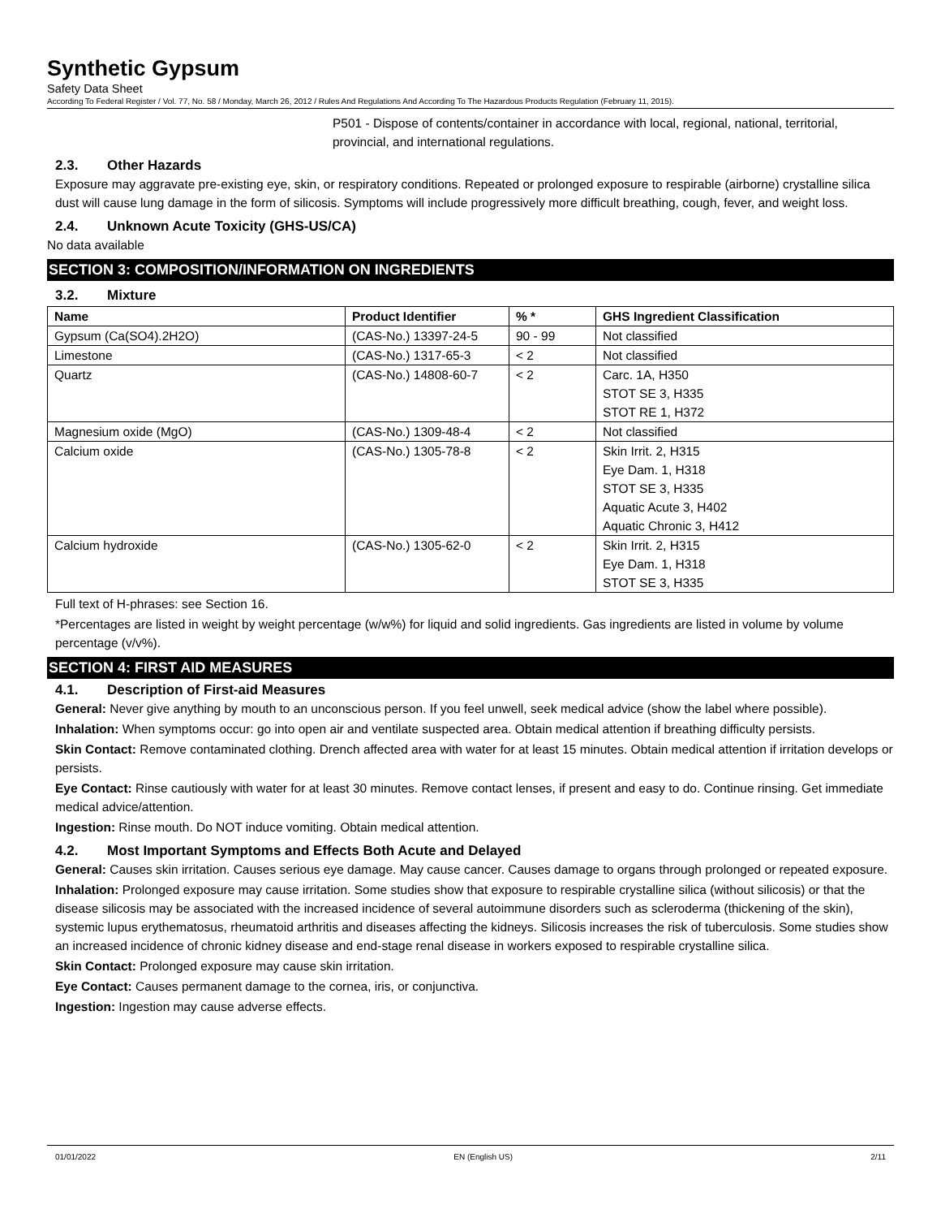Synthetic Gypsum
Safety Data Sheet
According To Federal Register / Vol. 77, No. 58 / Monday, March 26, 2012 / Rules And Regulations And According To The Hazardous Products Regulation (February 11, 2015).
P501 - Dispose of contents/container in accordance with local, regional, national, territorial, provincial, and international regulations.
2.3. Other Hazards
Exposure may aggravate pre-existing eye, skin, or respiratory conditions. Repeated or prolonged exposure to respirable (airborne) crystalline silica dust will cause lung damage in the form of silicosis. Symptoms will include progressively more difficult breathing, cough, fever, and weight loss.
2.4. Unknown Acute Toxicity (GHS-US/CA)
No data available
SECTION 3: COMPOSITION/INFORMATION ON INGREDIENTS
3.2. Mixture
| Name | Product Identifier | % * | GHS Ingredient Classification |
| --- | --- | --- | --- |
| Gypsum (Ca(SO4).2H2O) | (CAS-No.) 13397-24-5 | 90 - 99 | Not classified |
| Limestone | (CAS-No.) 1317-65-3 | < 2 | Not classified |
| Quartz | (CAS-No.) 14808-60-7 | < 2 | Carc. 1A, H350 STOT SE 3, H335 STOT RE 1, H372 |
| Magnesium oxide (MgO) | (CAS-No.) 1309-48-4 | < 2 | Not classified |
| Calcium oxide | (CAS-No.) 1305-78-8 | < 2 | Skin Irrit. 2, H315 Eye Dam. 1, H318 STOT SE 3, H335 Aquatic Acute 3, H402 Aquatic Chronic 3, H412 |
| Calcium hydroxide | (CAS-No.) 1305-62-0 | < 2 | Skin Irrit. 2, H315 Eye Dam. 1, H318 STOT SE 3, H335 |
Full text of H-phrases: see Section 16.
*Percentages are listed in weight by weight percentage (w/w%) for liquid and solid ingredients. Gas ingredients are listed in volume by volume percentage (v/v%).
SECTION 4: FIRST AID MEASURES
4.1. Description of First-aid Measures
General: Never give anything by mouth to an unconscious person. If you feel unwell, seek medical advice (show the label where possible).
Inhalation: When symptoms occur: go into open air and ventilate suspected area. Obtain medical attention if breathing difficulty persists.
Skin Contact: Remove contaminated clothing. Drench affected area with water for at least 15 minutes. Obtain medical attention if irritation develops or persists.
Eye Contact: Rinse cautiously with water for at least 30 minutes. Remove contact lenses, if present and easy to do. Continue rinsing. Get immediate medical advice/attention.
Ingestion: Rinse mouth. Do NOT induce vomiting. Obtain medical attention.
4.2. Most Important Symptoms and Effects Both Acute and Delayed
General: Causes skin irritation. Causes serious eye damage. May cause cancer. Causes damage to organs through prolonged or repeated exposure.
Inhalation: Prolonged exposure may cause irritation. Some studies show that exposure to respirable crystalline silica (without silicosis) or that the disease silicosis may be associated with the increased incidence of several autoimmune disorders such as scleroderma (thickening of the skin), systemic lupus erythematosus, rheumatoid arthritis and diseases affecting the kidneys. Silicosis increases the risk of tuberculosis. Some studies show an increased incidence of chronic kidney disease and end-stage renal disease in workers exposed to respirable crystalline silica.
Skin Contact: Prolonged exposure may cause skin irritation.
Eye Contact: Causes permanent damage to the cornea, iris, or conjunctiva.
Ingestion: Ingestion may cause adverse effects.
01/01/2022 EN (English US) 2/11